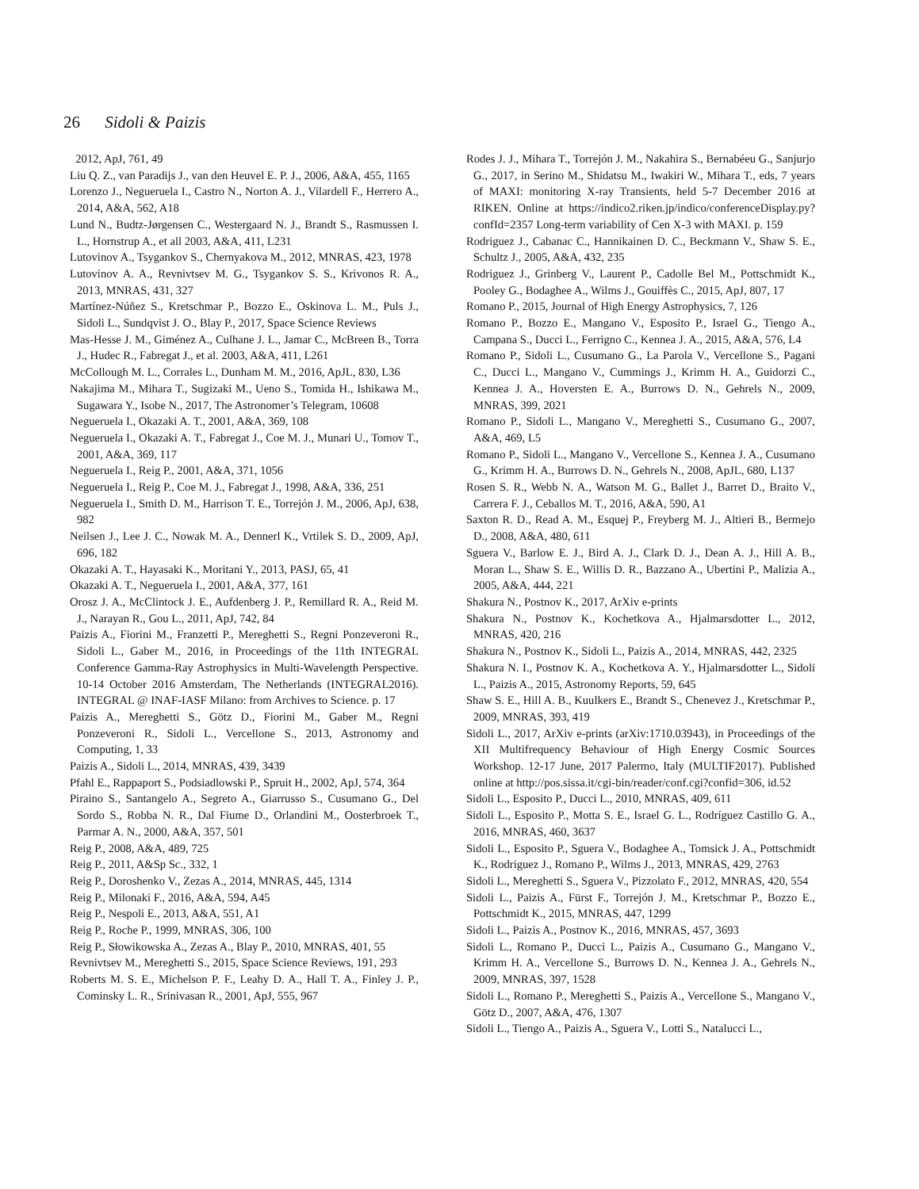26 Sidoli & Paizis
2012, ApJ, 761, 49
Liu Q. Z., van Paradijs J., van den Heuvel E. P. J., 2006, A&A, 455, 1165
Lorenzo J., Negueruela I., Castro N., Norton A. J., Vilardell F., Herrero A., 2014, A&A, 562, A18
Lund N., Budtz-Jørgensen C., Westergaard N. J., Brandt S., Rasmussen I. L., Hornstrup A., et all 2003, A&A, 411, L231
Lutovinov A., Tsygankov S., Chernyakova M., 2012, MNRAS, 423, 1978
Lutovinov A. A., Revnivtsev M. G., Tsygankov S. S., Krivonos R. A., 2013, MNRAS, 431, 327
Martínez-Núñez S., Kretschmar P., Bozzo E., Oskinova L. M., Puls J., Sidoli L., Sundqvist J. O., Blay P., 2017, Space Science Reviews
Mas-Hesse J. M., Giménez A., Culhane J. L., Jamar C., McBreen B., Torra J., Hudec R., Fabregat J., et al. 2003, A&A, 411, L261
McCollough M. L., Corrales L., Dunham M. M., 2016, ApJL, 830, L36
Nakajima M., Mihara T., Sugizaki M., Ueno S., Tomida H., Ishikawa M., Sugawara Y., Isobe N., 2017, The Astronomer’s Telegram, 10608
Negueruela I., Okazaki A. T., 2001, A&A, 369, 108
Negueruela I., Okazaki A. T., Fabregat J., Coe M. J., Munari U., Tomov T., 2001, A&A, 369, 117
Negueruela I., Reig P., 2001, A&A, 371, 1056
Negueruela I., Reig P., Coe M. J., Fabregat J., 1998, A&A, 336, 251
Negueruela I., Smith D. M., Harrison T. E., Torrejón J. M., 2006, ApJ, 638, 982
Neilsen J., Lee J. C., Nowak M. A., Dennerl K., Vrtilek S. D., 2009, ApJ, 696, 182
Okazaki A. T., Hayasaki K., Moritani Y., 2013, PASJ, 65, 41
Okazaki A. T., Negueruela I., 2001, A&A, 377, 161
Orosz J. A., McClintock J. E., Aufdenberg J. P., Remillard R. A., Reid M. J., Narayan R., Gou L., 2011, ApJ, 742, 84
Paizis A., Fiorini M., Franzetti P., Mereghetti S., Regni Ponzeveroni R., Sidoli L., Gaber M., 2016, in Proceedings of the 11th INTEGRAL Conference Gamma-Ray Astrophysics in Multi-Wavelength Perspective. 10-14 October 2016 Amsterdam, The Netherlands (INTEGRAL2016). INTEGRAL @ INAF-IASF Milano: from Archives to Science. p. 17
Paizis A., Mereghetti S., Götz D., Fiorini M., Gaber M., Regni Ponzeveroni R., Sidoli L., Vercellone S., 2013, Astronomy and Computing, 1, 33
Paizis A., Sidoli L., 2014, MNRAS, 439, 3439
Pfahl E., Rappaport S., Podsiadlowski P., Spruit H., 2002, ApJ, 574, 364
Piraino S., Santangelo A., Segreto A., Giarrusso S., Cusumano G., Del Sordo S., Robba N. R., Dal Fiume D., Orlandini M., Oosterbroek T., Parmar A. N., 2000, A&A, 357, 501
Reig P., 2008, A&A, 489, 725
Reig P., 2011, A&Sp Sc., 332, 1
Reig P., Doroshenko V., Zezas A., 2014, MNRAS, 445, 1314
Reig P., Milonaki F., 2016, A&A, 594, A45
Reig P., Nespoli E., 2013, A&A, 551, A1
Reig P., Roche P., 1999, MNRAS, 306, 100
Reig P., Słowikowska A., Zezas A., Blay P., 2010, MNRAS, 401, 55
Revnivtsev M., Mereghetti S., 2015, Space Science Reviews, 191, 293
Roberts M. S. E., Michelson P. F., Leahy D. A., Hall T. A., Finley J. P., Cominsky L. R., Srinivasan R., 2001, ApJ, 555, 967
Rodes J. J., Mihara T., Torrejón J. M., Nakahira S., Bernabéeu G., Sanjurjo G., 2017, in Serino M., Shidatsu M., Iwakiri W., Mihara T., eds, 7 years of MAXI: monitoring X-ray Transients, held 5-7 December 2016 at RIKEN. Online at https://indico2.riken.jp/indico/conferenceDisplay.py?confId=2357 Long-term variability of Cen X-3 with MAXI. p. 159
Rodriguez J., Cabanac C., Hannikainen D. C., Beckmann V., Shaw S. E., Schultz J., 2005, A&A, 432, 235
Rodriguez J., Grinberg V., Laurent P., Cadolle Bel M., Pottschmidt K., Pooley G., Bodaghee A., Wilms J., Gouiffès C., 2015, ApJ, 807, 17
Romano P., 2015, Journal of High Energy Astrophysics, 7, 126
Romano P., Bozzo E., Mangano V., Esposito P., Israel G., Tiengo A., Campana S., Ducci L., Ferrigno C., Kennea J. A., 2015, A&A, 576, L4
Romano P., Sidoli L., Cusumano G., La Parola V., Vercellone S., Pagani C., Ducci L., Mangano V., Cummings J., Krimm H. A., Guidorzi C., Kennea J. A., Hoversten E. A., Burrows D. N., Gehrels N., 2009, MNRAS, 399, 2021
Romano P., Sidoli L., Mangano V., Mereghetti S., Cusumano G., 2007, A&A, 469, L5
Romano P., Sidoli L., Mangano V., Vercellone S., Kennea J. A., Cusumano G., Krimm H. A., Burrows D. N., Gehrels N., 2008, ApJL, 680, L137
Rosen S. R., Webb N. A., Watson M. G., Ballet J., Barret D., Braito V., Carrera F. J., Ceballos M. T., 2016, A&A, 590, A1
Saxton R. D., Read A. M., Esquej P., Freyberg M. J., Altieri B., Bermejo D., 2008, A&A, 480, 611
Sguera V., Barlow E. J., Bird A. J., Clark D. J., Dean A. J., Hill A. B., Moran L., Shaw S. E., Willis D. R., Bazzano A., Ubertini P., Malizia A., 2005, A&A, 444, 221
Shakura N., Postnov K., 2017, ArXiv e-prints
Shakura N., Postnov K., Kochetkova A., Hjalmarsdotter L., 2012, MNRAS, 420, 216
Shakura N., Postnov K., Sidoli L., Paizis A., 2014, MNRAS, 442, 2325
Shakura N. I., Postnov K. A., Kochetkova A. Y., Hjalmarsdotter L., Sidoli L., Paizis A., 2015, Astronomy Reports, 59, 645
Shaw S. E., Hill A. B., Kuulkers E., Brandt S., Chenevez J., Kretschmar P., 2009, MNRAS, 393, 419
Sidoli L., 2017, ArXiv e-prints (arXiv:1710.03943), in Proceedings of the XII Multifrequency Behaviour of High Energy Cosmic Sources Workshop. 12-17 June, 2017 Palermo, Italy (MULTIF2017). Published online at http://pos.sissa.it/cgi-bin/reader/conf.cgi?confid=306, id.52
Sidoli L., Esposito P., Ducci L., 2010, MNRAS, 409, 611
Sidoli L., Esposito P., Motta S. E., Israel G. L., Rodríguez Castillo G. A., 2016, MNRAS, 460, 3637
Sidoli L., Esposito P., Sguera V., Bodaghee A., Tomsick J. A., Pottschmidt K., Rodriguez J., Romano P., Wilms J., 2013, MNRAS, 429, 2763
Sidoli L., Mereghetti S., Sguera V., Pizzolato F., 2012, MNRAS, 420, 554
Sidoli L., Paizis A., Fürst F., Torrejón J. M., Kretschmar P., Bozzo E., Pottschmidt K., 2015, MNRAS, 447, 1299
Sidoli L., Paizis A., Postnov K., 2016, MNRAS, 457, 3693
Sidoli L., Romano P., Ducci L., Paizis A., Cusumano G., Mangano V., Krimm H. A., Vercellone S., Burrows D. N., Kennea J. A., Gehrels N., 2009, MNRAS, 397, 1528
Sidoli L., Romano P., Mereghetti S., Paizis A., Vercellone S., Mangano V., Götz D., 2007, A&A, 476, 1307
Sidoli L., Tiengo A., Paizis A., Sguera V., Lotti S., Natalucci L.,